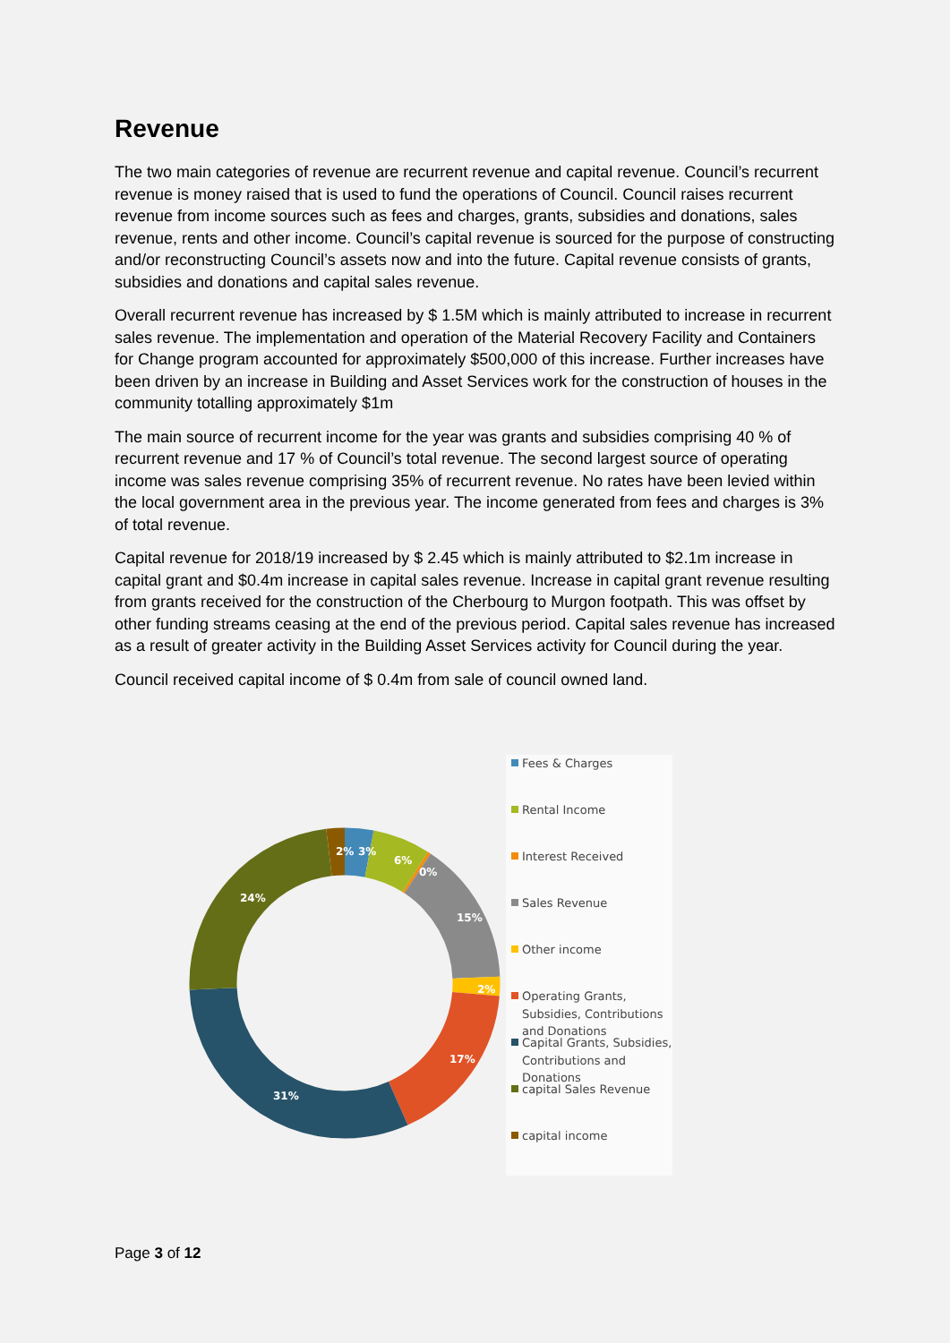Revenue
The two main categories of revenue are recurrent revenue and capital revenue. Council’s recurrent revenue is money raised that is used to fund the operations of Council. Council raises recurrent revenue from income sources such as fees and charges, grants, subsidies and donations, sales revenue, rents and other income. Council’s capital revenue is sourced for the purpose of constructing and/or reconstructing Council’s assets now and into the future. Capital revenue consists of grants, subsidies and donations and capital sales revenue.
Overall recurrent revenue has increased by $ 1.5M which is mainly attributed to increase in recurrent sales revenue. The implementation and operation of the Material Recovery Facility and Containers for Change program accounted for approximately $500,000 of this increase. Further increases have been driven by an increase in Building and Asset Services work for the construction of houses in the community totalling approximately $1m
The main source of recurrent income for the year was grants and subsidies comprising 40 % of recurrent revenue and 17 % of Council’s total revenue. The second largest source of operating income was sales revenue comprising 35% of recurrent revenue. No rates have been levied within the local government area in the previous year. The income generated from fees and charges is 3% of total revenue.
Capital revenue for 2018/19 increased by $ 2.45 which is mainly attributed to $2.1m increase in capital grant and $0.4m increase in capital sales revenue. Increase in capital grant revenue resulting from grants received for the construction of the Cherbourg to Murgon footpath. This was offset by other funding streams ceasing at the end of the previous period. Capital sales revenue has increased as a result of greater activity in the Building Asset Services activity for Council during the year.
Council received capital income of $ 0.4m from sale of council owned land.
2%
3%
6%
0%
15%
2%
17%
31%
24%
Fees & Charges
Rental Income
Interest Received
Sales Revenue
Other income
Operating Grants, Subsidies, Contributions and Donations
Capital Grants, Subsidies, Contributions and Donations
capital Sales Revenue
capital income
Page 3 of 12